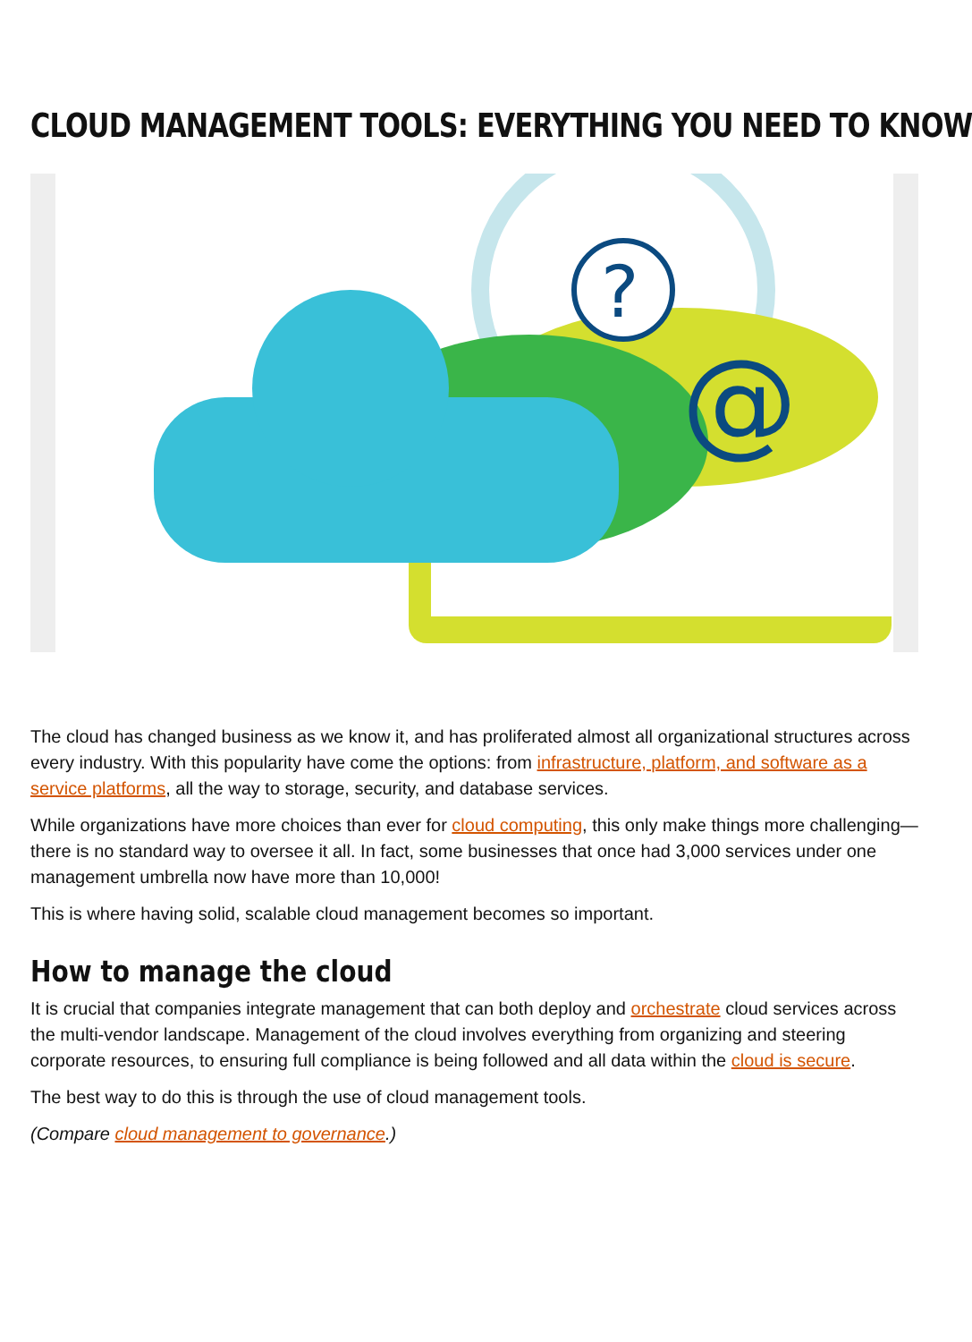CLOUD MANAGEMENT TOOLS: EVERYTHING YOU NEED TO KNOW
?
@
The cloud has changed business as we know it, and has proliferated almost all organizational structures across every industry. With this popularity have come the options: from infrastructure, platform, and software as a service platforms, all the way to storage, security, and database services.
While organizations have more choices than ever for cloud computing, this only make things more challenging—there is no standard way to oversee it all. In fact, some businesses that once had 3,000 services under one management umbrella now have more than 10,000!
This is where having solid, scalable cloud management becomes so important.
How to manage the cloud
It is crucial that companies integrate management that can both deploy and orchestrate cloud services across the multi-vendor landscape. Management of the cloud involves everything from organizing and steering corporate resources, to ensuring full compliance is being followed and all data within the cloud is secure.
The best way to do this is through the use of cloud management tools.
(Compare cloud management to governance.)